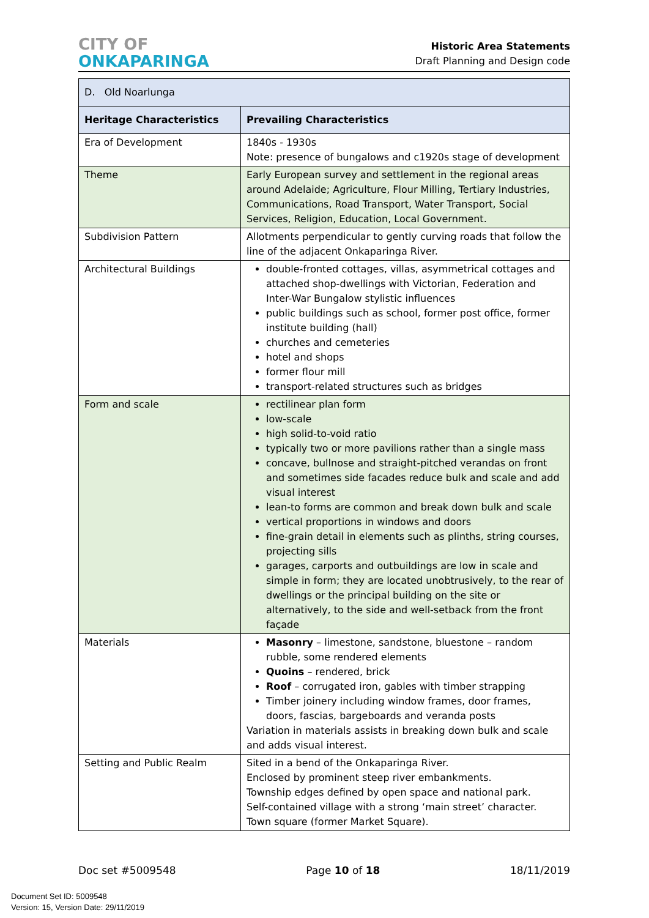CITY OF
ONKAPARINGA
Historic Area Statements
Draft Planning and Design code
| D. Old Noarlunga | |
| Heritage Characteristics | Prevailing Characteristics |
| Era of Development | 1840s - 1930s Note: presence of bungalows and c1920s stage of development |
| Theme | Early European survey and settlement in the regional areas around Adelaide; Agriculture, Flour Milling, Tertiary Industries, Communications, Road Transport, Water Transport, Social Services, Religion, Education, Local Government. |
| Subdivision Pattern | Allotments perpendicular to gently curving roads that follow the line of the adjacent Onkaparinga River. |
| Architectural Buildings | double-fronted cottages, villas, asymmetrical cottages and attached shop-dwellings with Victorian, Federation and Inter-War Bungalow stylistic influences public buildings such as school, former post office, former institute building (hall) churches and cemeteries hotel and shops former flour mill transport-related structures such as bridges |
| Form and scale | rectilinear plan form low-scale high solid-to-void ratio typically two or more pavilions rather than a single mass concave, bullnose and straight-pitched verandas on front and sometimes side facades reduce bulk and scale and add visual interest lean-to forms are common and break down bulk and scale vertical proportions in windows and doors fine-grain detail in elements such as plinths, string courses, projecting sills garages, carports and outbuildings are low in scale and simple in form; they are located unobtrusively, to the rear of dwellings or the principal building on the site or alternatively, to the side and well-setback from the front façade |
| Materials | Masonry – limestone, sandstone, bluestone – random rubble, some rendered elements Quoins – rendered, brick Roof – corrugated iron, gables with timber strapping Timber joinery including window frames, door frames, doors, fascias, bargeboards and veranda posts Variation in materials assists in breaking down bulk and scale and adds visual interest. |
| Setting and Public Realm | Sited in a bend of the Onkaparinga River. Enclosed by prominent steep river embankments. Township edges defined by open space and national park. Self-contained village with a strong ‘main street’ character. Town square (former Market Square). |
Doc set #5009548 Page 10 of 18 18/11/2019
Document Set ID: 5009548
Version: 15, Version Date: 29/11/2019